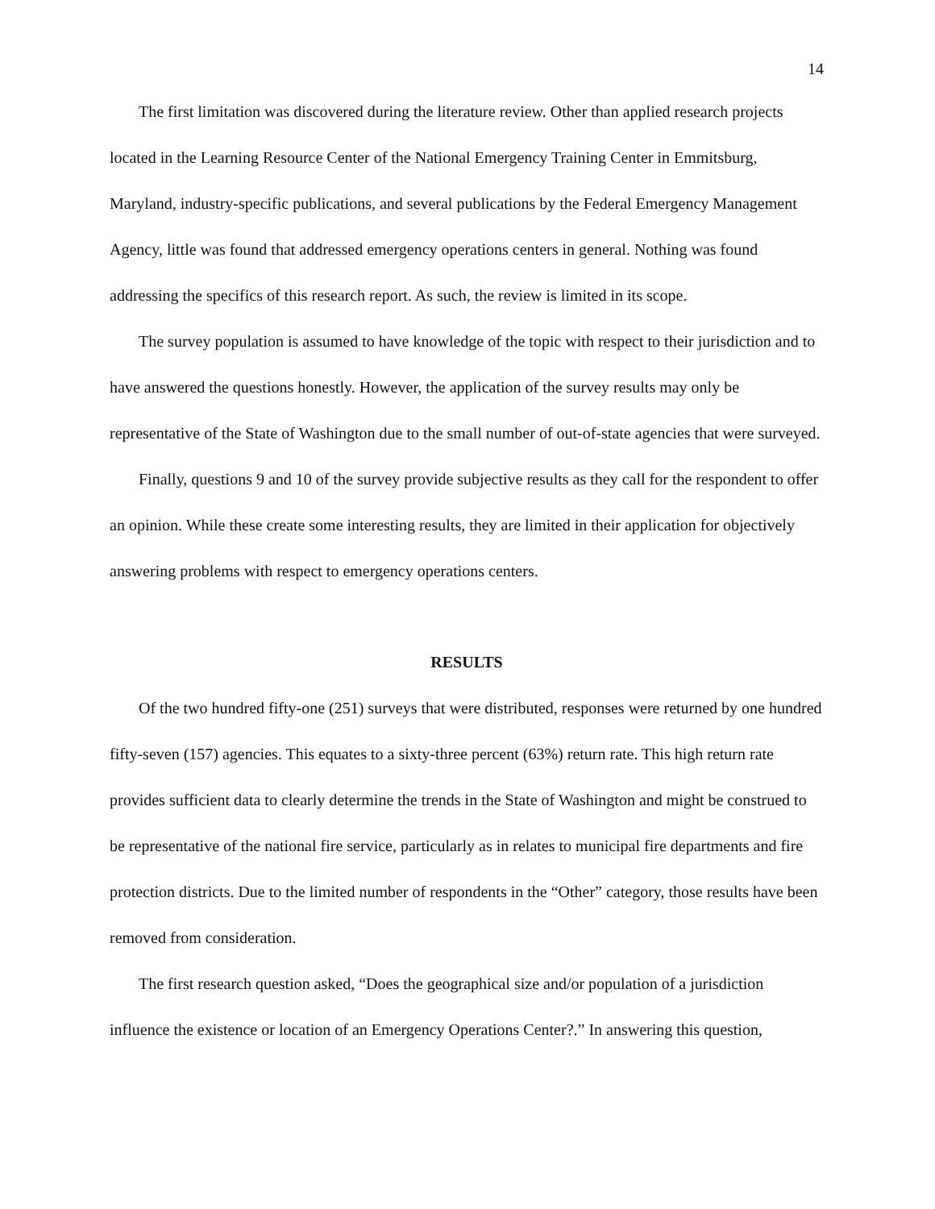14
The first limitation was discovered during the literature review. Other than applied research projects located in the Learning Resource Center of the National Emergency Training Center in Emmitsburg, Maryland, industry-specific publications, and several publications by the Federal Emergency Management Agency, little was found that addressed emergency operations centers in general. Nothing was found addressing the specifics of this research report. As such, the review is limited in its scope.
The survey population is assumed to have knowledge of the topic with respect to their jurisdiction and to have answered the questions honestly. However, the application of the survey results may only be representative of the State of Washington due to the small number of out-of-state agencies that were surveyed.
Finally, questions 9 and 10 of the survey provide subjective results as they call for the respondent to offer an opinion. While these create some interesting results, they are limited in their application for objectively answering problems with respect to emergency operations centers.
RESULTS
Of the two hundred fifty-one (251) surveys that were distributed, responses were returned by one hundred fifty-seven (157) agencies. This equates to a sixty-three percent (63%) return rate. This high return rate provides sufficient data to clearly determine the trends in the State of Washington and might be construed to be representative of the national fire service, particularly as in relates to municipal fire departments and fire protection districts. Due to the limited number of respondents in the “Other” category, those results have been removed from consideration.
The first research question asked, “Does the geographical size and/or population of a jurisdiction influence the existence or location of an Emergency Operations Center?.” In answering this question,